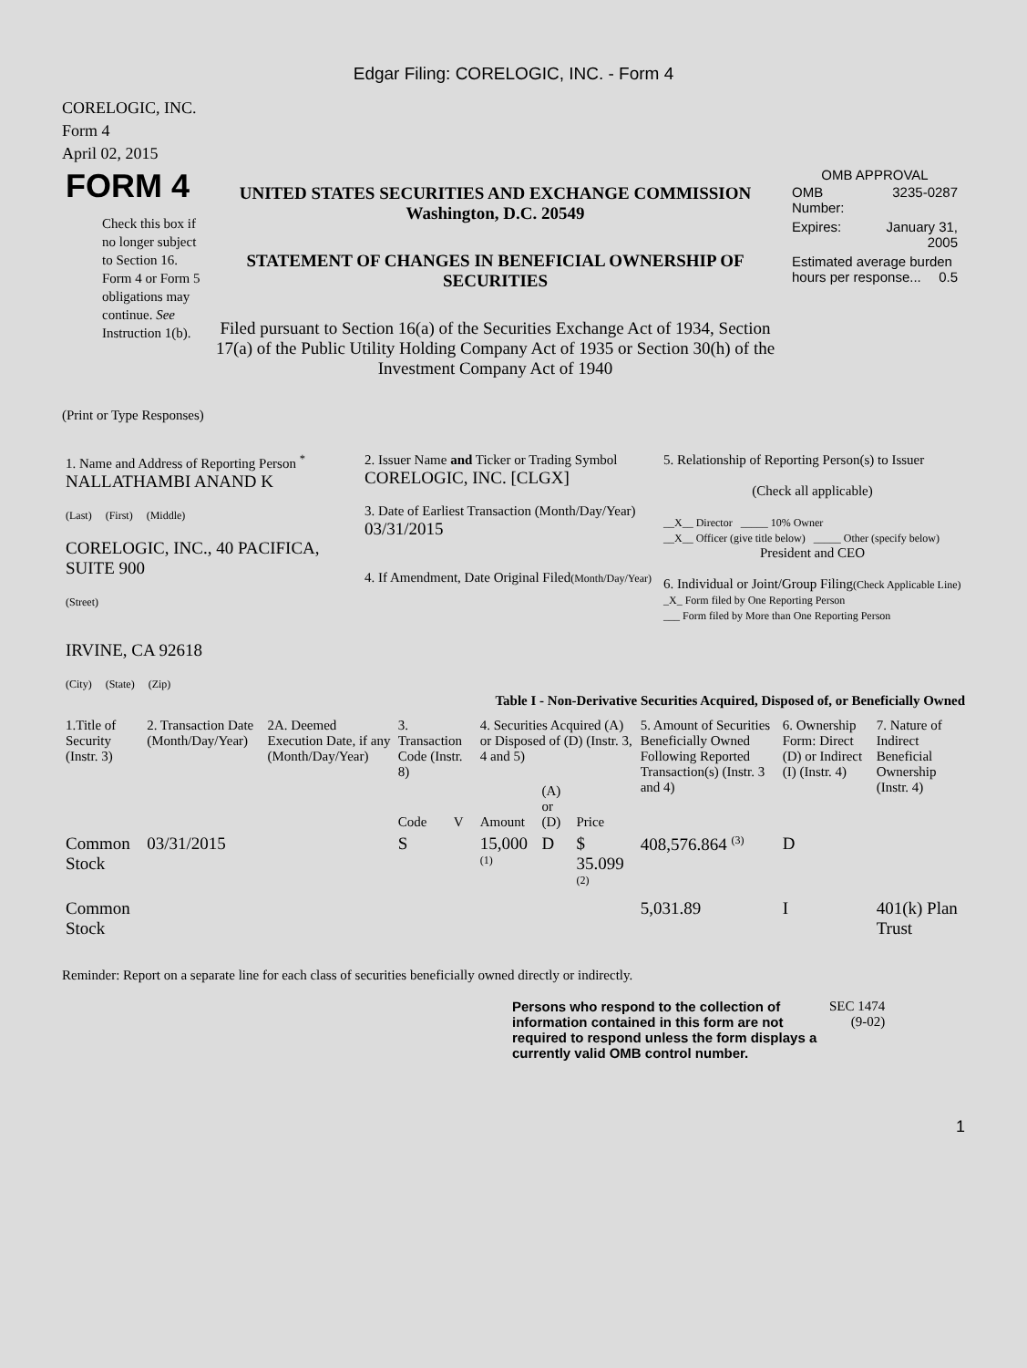Edgar Filing: CORELOGIC, INC. - Form 4
CORELOGIC, INC.
Form 4
April 02, 2015
| FORM 4 Check this box if no longer subject to Section 16. Form 4 or Form 5 obligations may continue. See Instruction 1(b). | UNITED STATES SECURITIES AND EXCHANGE COMMISSION Washington, D.C. 20549 STATEMENT OF CHANGES IN BENEFICIAL OWNERSHIP OF SECURITIES Filed pursuant to Section 16(a) of the Securities Exchange Act of 1934, Section 17(a) of the Public Utility Holding Company Act of 1935 or Section 30(h) of the Investment Company Act of 1940 | OMB APPROVAL / OMB Number: / 3235-0287 / / Expires: / January 31, 2005 / / Estimated average burden hours per response... 0.5 / / |
(Print or Type Responses)
| 1. Name and Address of Reporting Person <sup>*</sup> NALLATHAMBI ANAND K (Last) (First) (Middle) CORELOGIC, INC., 40 PACIFICA, SUITE 900 (Street) IRVINE, CA 92618 (City) (State) (Zip) | 2. Issuer Name and Ticker or Trading Symbol CORELOGIC, INC. [CLGX] 3. Date of Earliest Transaction (Month/Day/Year) 03/31/2015 4. If Amendment, Date Original Filed (Month/Day/Year) | 5. Relationship of Reporting Person(s) to Issuer (Check all applicable) __X__ Director _____ 10% Owner __X__ Officer (give title below) _____ Other (specify below) President and CEO 6. Individual or Joint/Group Filing (Check Applicable Line) _X_ Form filed by One Reporting Person ___ Form filed by More than One Reporting Person |
Table I - Non-Derivative Securities Acquired, Disposed of, or Beneficially Owned
| 1.Title of Security (Instr. 3) | 2. Transaction Date (Month/Day/Year) | 2A. Deemed Execution Date, if any (Month/Day/Year) | 3. Transaction Code (Instr. 8) | | 4. Securities Acquired (A) or Disposed of (D) (Instr. 3, 4 and 5) | | | 5. Amount of Securities Beneficially Owned Following Reported Transaction(s) (Instr. 3 and 4) | 6. Ownership Form: Direct (D) or Indirect (I) (Instr. 4) | 7. Nature of Indirect Beneficial Ownership (Instr. 4) |
| --- | --- | --- | --- | --- | --- | --- | --- | --- | --- | --- |
| | | | Code | V | Amount | (A) or (D) | Price | | | |
| Common Stock | 03/31/2015 | | S | | 15,000 <sup>(1)</sup> | D | $ 35.099 <sup>(2)</sup> | 408,576.864 <sup>(3)</sup> | D | |
| Common Stock | | | | | | | | 5,031.89 | I | 401(k) Plan Trust |
Reminder: Report on a separate line for each class of securities beneficially owned directly or indirectly.
| Persons who respond to the collection of information contained in this form are not required to respond unless the form displays a currently valid OMB control number. | SEC 1474 (9-02) |
1